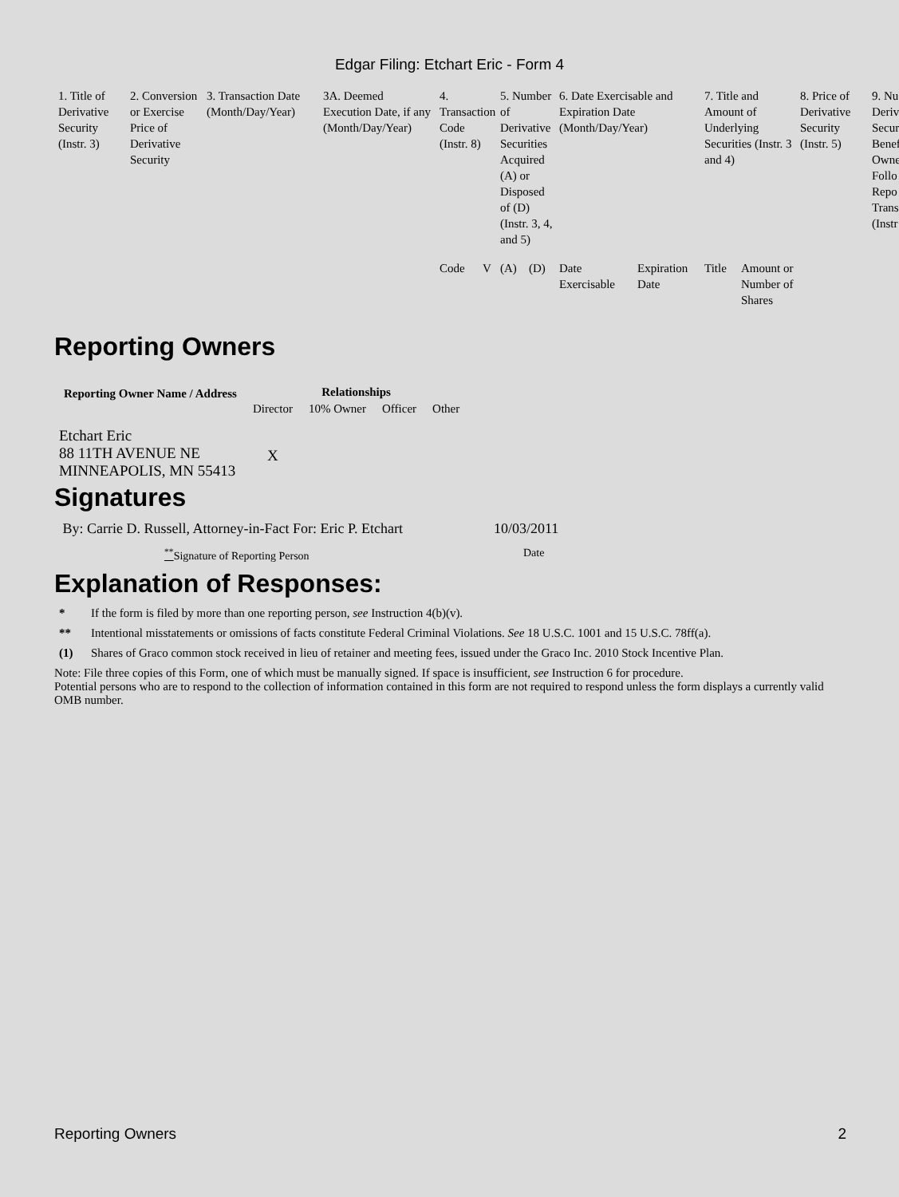Edgar Filing: Etchart Eric - Form 4
| 1. Title of Derivative Security (Instr. 3) | 2. Conversion or Exercise Price of Derivative Security | 3. Transaction Date (Month/Day/Year) | 3A. Deemed Execution Date, if any (Month/Day/Year) | 4. Transaction Code (Instr. 8) | | 5. Number of Derivative Securities Acquired (A) or Disposed of (D) (Instr. 3, 4, and 5) | | 6. Date Exercisable and Expiration Date (Month/Day/Year) | | 7. Title and Amount of Underlying Securities (Instr. 3 and 4) | | 8. Price of Derivative Security (Instr. 5) | 9. Nu Deriv Secur Benef Owne Follo Repo Trans (Instr |
| | | | | Code | V | (A) | (D) | Date Exercisable | Expiration Date | Title | Amount or Number of Shares | | |
Reporting Owners
| Reporting Owner Name / Address | Relationships | | | |
| --- | --- | --- | --- | --- |
| | Director | 10% Owner | Officer | Other |
| Etchart Eric 88 11TH AVENUE NE MINNEAPOLIS, MN 55413 | X | | | |
Signatures
By: Carrie D. Russell, Attorney-in-Fact For: Eric P. Etchart
10/03/2011
<sup>**</sup> Signature of Reporting Person Date
Explanation of Responses:
* If the form is filed by more than one reporting person, see Instruction 4(b)(v).
** Intentional misstatements or omissions of facts constitute Federal Criminal Violations. See 18 U.S.C. 1001 and 15 U.S.C. 78ff(a).
(1) Shares of Graco common stock received in lieu of retainer and meeting fees, issued under the Graco Inc. 2010 Stock Incentive Plan.
Note: File three copies of this Form, one of which must be manually signed. If space is insufficient, see Instruction 6 for procedure.
Potential persons who are to respond to the collection of information contained in this form are not required to respond unless the form displays a currently valid OMB number.
Reporting Owners 2